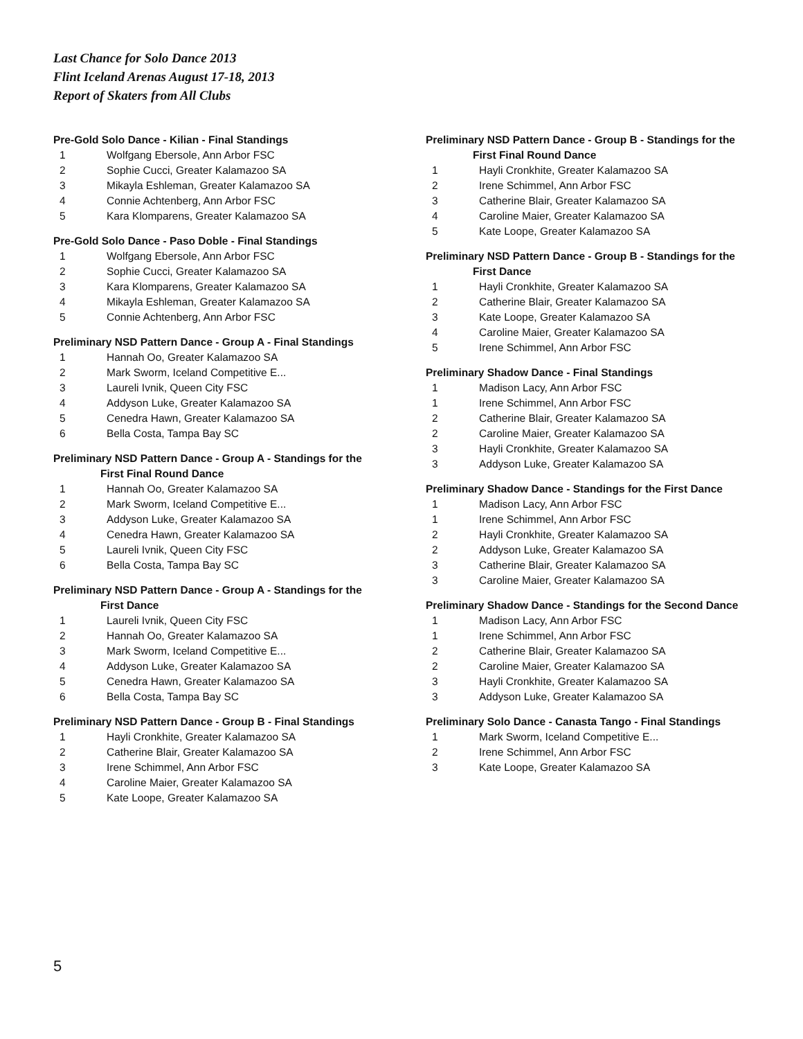Last Chance for Solo Dance 2013
Flint Iceland Arenas August 17-18, 2013
Report of Skaters from All Clubs
Pre-Gold Solo Dance - Kilian - Final Standings
| 1 | Wolfgang Ebersole, Ann Arbor FSC |
| 2 | Sophie Cucci, Greater Kalamazoo SA |
| 3 | Mikayla Eshleman, Greater Kalamazoo SA |
| 4 | Connie Achtenberg, Ann Arbor FSC |
| 5 | Kara Klomparens, Greater Kalamazoo SA |
Pre-Gold Solo Dance - Paso Doble - Final Standings
| 1 | Wolfgang Ebersole, Ann Arbor FSC |
| 2 | Sophie Cucci, Greater Kalamazoo SA |
| 3 | Kara Klomparens, Greater Kalamazoo SA |
| 4 | Mikayla Eshleman, Greater Kalamazoo SA |
| 5 | Connie Achtenberg, Ann Arbor FSC |
Preliminary NSD Pattern Dance - Group A - Final Standings
| 1 | Hannah Oo, Greater Kalamazoo SA |
| 2 | Mark Sworm, Iceland Competitive E... |
| 3 | Laureli Ivnik, Queen City FSC |
| 4 | Addyson Luke, Greater Kalamazoo SA |
| 5 | Cenedra Hawn, Greater Kalamazoo SA |
| 6 | Bella Costa, Tampa Bay SC |
Preliminary NSD Pattern Dance - Group A - Standings for the
First Final Round Dance
| 1 | Hannah Oo, Greater Kalamazoo SA |
| 2 | Mark Sworm, Iceland Competitive E... |
| 3 | Addyson Luke, Greater Kalamazoo SA |
| 4 | Cenedra Hawn, Greater Kalamazoo SA |
| 5 | Laureli Ivnik, Queen City FSC |
| 6 | Bella Costa, Tampa Bay SC |
Preliminary NSD Pattern Dance - Group A - Standings for the
First Dance
| 1 | Laureli Ivnik, Queen City FSC |
| 2 | Hannah Oo, Greater Kalamazoo SA |
| 3 | Mark Sworm, Iceland Competitive E... |
| 4 | Addyson Luke, Greater Kalamazoo SA |
| 5 | Cenedra Hawn, Greater Kalamazoo SA |
| 6 | Bella Costa, Tampa Bay SC |
Preliminary NSD Pattern Dance - Group B - Final Standings
| 1 | Hayli Cronkhite, Greater Kalamazoo SA |
| 2 | Catherine Blair, Greater Kalamazoo SA |
| 3 | Irene Schimmel, Ann Arbor FSC |
| 4 | Caroline Maier, Greater Kalamazoo SA |
| 5 | Kate Loope, Greater Kalamazoo SA |
Preliminary NSD Pattern Dance - Group B - Standings for the
First Final Round Dance
| 1 | Hayli Cronkhite, Greater Kalamazoo SA |
| 2 | Irene Schimmel, Ann Arbor FSC |
| 3 | Catherine Blair, Greater Kalamazoo SA |
| 4 | Caroline Maier, Greater Kalamazoo SA |
| 5 | Kate Loope, Greater Kalamazoo SA |
Preliminary NSD Pattern Dance - Group B - Standings for the
First Dance
| 1 | Hayli Cronkhite, Greater Kalamazoo SA |
| 2 | Catherine Blair, Greater Kalamazoo SA |
| 3 | Kate Loope, Greater Kalamazoo SA |
| 4 | Caroline Maier, Greater Kalamazoo SA |
| 5 | Irene Schimmel, Ann Arbor FSC |
Preliminary Shadow Dance - Final Standings
| 1 | Madison Lacy, Ann Arbor FSC |
| 1 | Irene Schimmel, Ann Arbor FSC |
| 2 | Catherine Blair, Greater Kalamazoo SA |
| 2 | Caroline Maier, Greater Kalamazoo SA |
| 3 | Hayli Cronkhite, Greater Kalamazoo SA |
| 3 | Addyson Luke, Greater Kalamazoo SA |
Preliminary Shadow Dance - Standings for the First Dance
| 1 | Madison Lacy, Ann Arbor FSC |
| 1 | Irene Schimmel, Ann Arbor FSC |
| 2 | Hayli Cronkhite, Greater Kalamazoo SA |
| 2 | Addyson Luke, Greater Kalamazoo SA |
| 3 | Catherine Blair, Greater Kalamazoo SA |
| 3 | Caroline Maier, Greater Kalamazoo SA |
Preliminary Shadow Dance - Standings for the Second Dance
| 1 | Madison Lacy, Ann Arbor FSC |
| 1 | Irene Schimmel, Ann Arbor FSC |
| 2 | Catherine Blair, Greater Kalamazoo SA |
| 2 | Caroline Maier, Greater Kalamazoo SA |
| 3 | Hayli Cronkhite, Greater Kalamazoo SA |
| 3 | Addyson Luke, Greater Kalamazoo SA |
Preliminary Solo Dance - Canasta Tango - Final Standings
| 1 | Mark Sworm, Iceland Competitive E... |
| 2 | Irene Schimmel, Ann Arbor FSC |
| 3 | Kate Loope, Greater Kalamazoo SA |
5